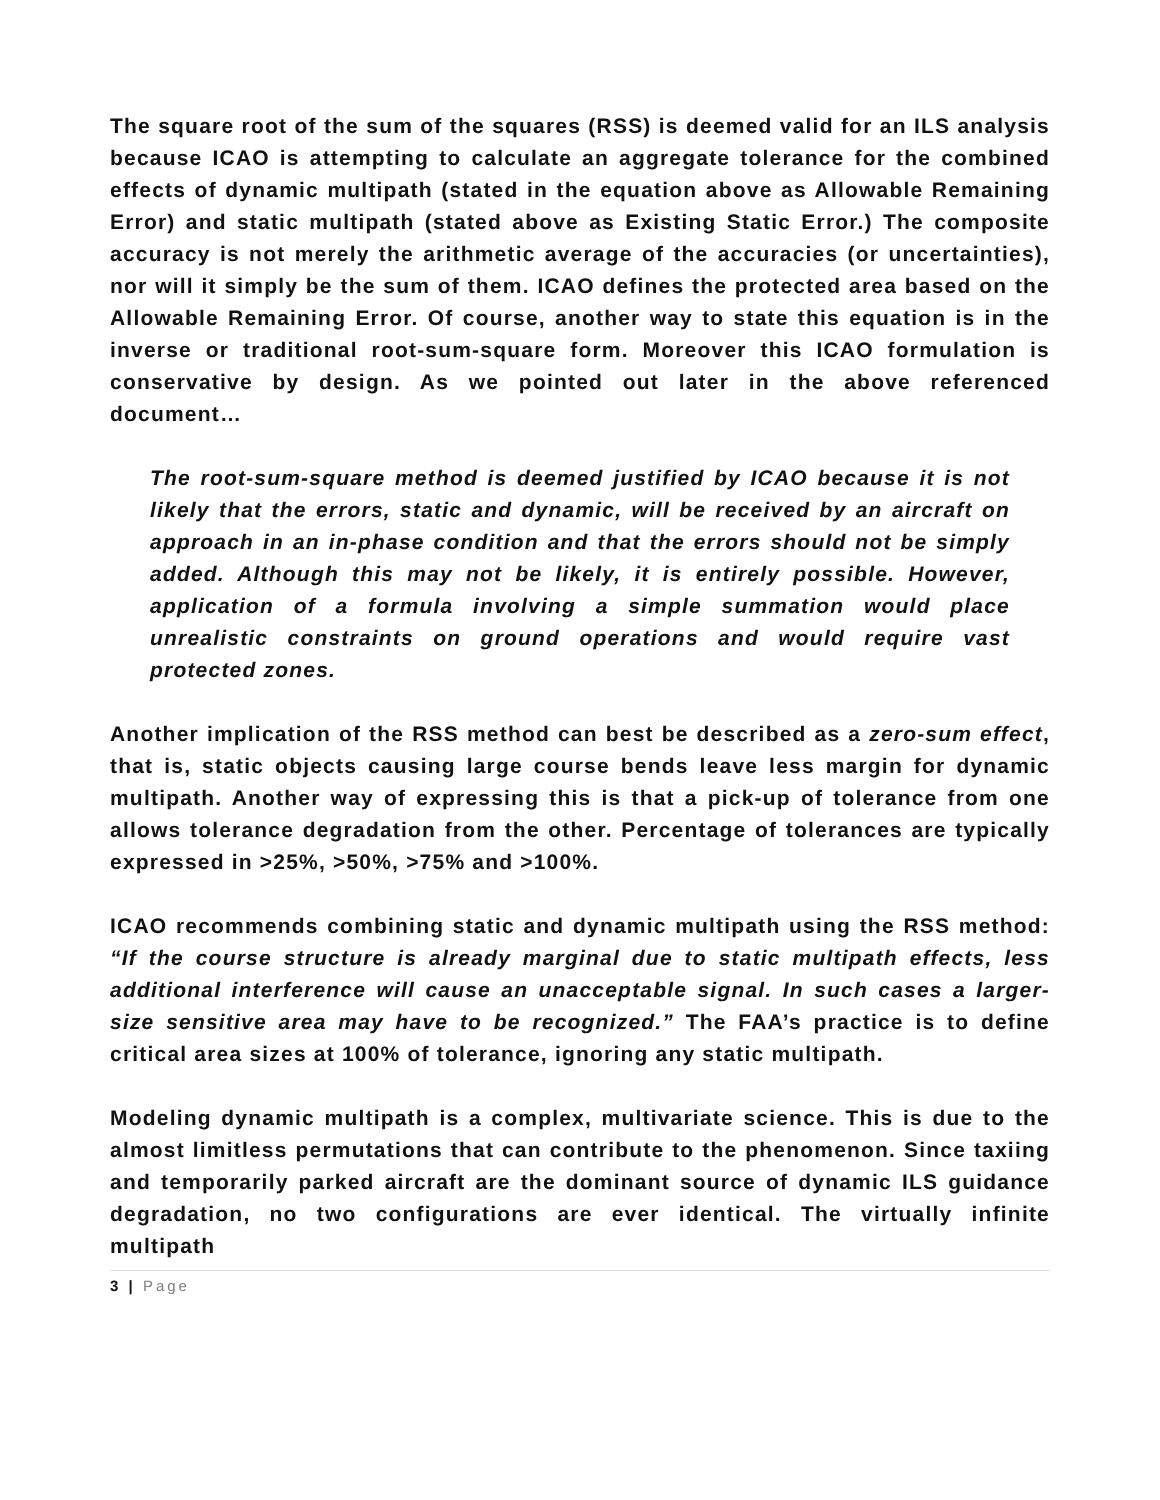The square root of the sum of the squares (RSS) is deemed valid for an ILS analysis because ICAO is attempting to calculate an aggregate tolerance for the combined effects of dynamic multipath (stated in the equation above as Allowable Remaining Error) and static multipath (stated above as Existing Static Error.) The composite accuracy is not merely the arithmetic average of the accuracies (or uncertainties), nor will it simply be the sum of them. ICAO defines the protected area based on the Allowable Remaining Error. Of course, another way to state this equation is in the inverse or traditional root-sum-square form. Moreover this ICAO formulation is conservative by design. As we pointed out later in the above referenced document…
The root-sum-square method is deemed justified by ICAO because it is not likely that the errors, static and dynamic, will be received by an aircraft on approach in an in-phase condition and that the errors should not be simply added. Although this may not be likely, it is entirely possible. However, application of a formula involving a simple summation would place unrealistic constraints on ground operations and would require vast protected zones.
Another implication of the RSS method can best be described as a zero-sum effect, that is, static objects causing large course bends leave less margin for dynamic multipath. Another way of expressing this is that a pick-up of tolerance from one allows tolerance degradation from the other. Percentage of tolerances are typically expressed in >25%, >50%, >75% and >100%.
ICAO recommends combining static and dynamic multipath using the RSS method: “If the course structure is already marginal due to static multipath effects, less additional interference will cause an unacceptable signal. In such cases a larger-size sensitive area may have to be recognized.” The FAA’s practice is to define critical area sizes at 100% of tolerance, ignoring any static multipath.
Modeling dynamic multipath is a complex, multivariate science. This is due to the almost limitless permutations that can contribute to the phenomenon. Since taxiing and temporarily parked aircraft are the dominant source of dynamic ILS guidance degradation, no two configurations are ever identical. The virtually infinite multipath
3 | Page